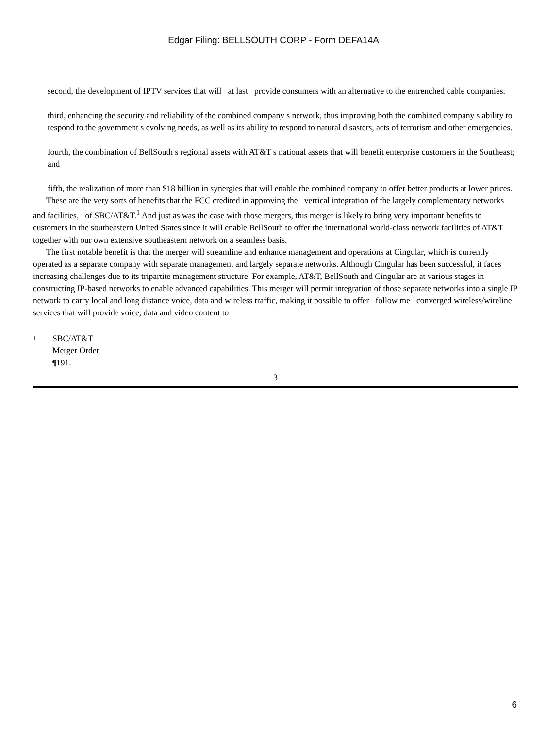Edgar Filing: BELLSOUTH CORP - Form DEFA14A
second, the development of IPTV services that will at last provide consumers with an alternative to the entrenched cable companies.
third, enhancing the security and reliability of the combined company s network, thus improving both the combined company s ability to respond to the government s evolving needs, as well as its ability to respond to natural disasters, acts of terrorism and other emergencies.
fourth, the combination of BellSouth s regional assets with AT&T s national assets that will benefit enterprise customers in the Southeast; and
fifth, the realization of more than $18 billion in synergies that will enable the combined company to offer better products at lower prices.
These are the very sorts of benefits that the FCC credited in approving the vertical integration of the largely complementary networks and facilities, of SBC/AT&T.<sup>1</sup> And just as was the case with those mergers, this merger is likely to bring very important benefits to customers in the southeastern United States since it will enable BellSouth to offer the international world-class network facilities of AT&T together with our own extensive southeastern network on a seamless basis.
The first notable benefit is that the merger will streamline and enhance management and operations at Cingular, which is currently operated as a separate company with separate management and largely separate networks. Although Cingular has been successful, it faces increasing challenges due to its tripartite management structure. For example, AT&T, BellSouth and Cingular are at various stages in constructing IP-based networks to enable advanced capabilities. This merger will permit integration of those separate networks into a single IP network to carry local and long distance voice, data and wireless traffic, making it possible to offer follow me converged wireless/wireline services that will provide voice, data and video content to
<sup>1</sup>
SBC/AT&T
Merger Order
¶191.
3
6